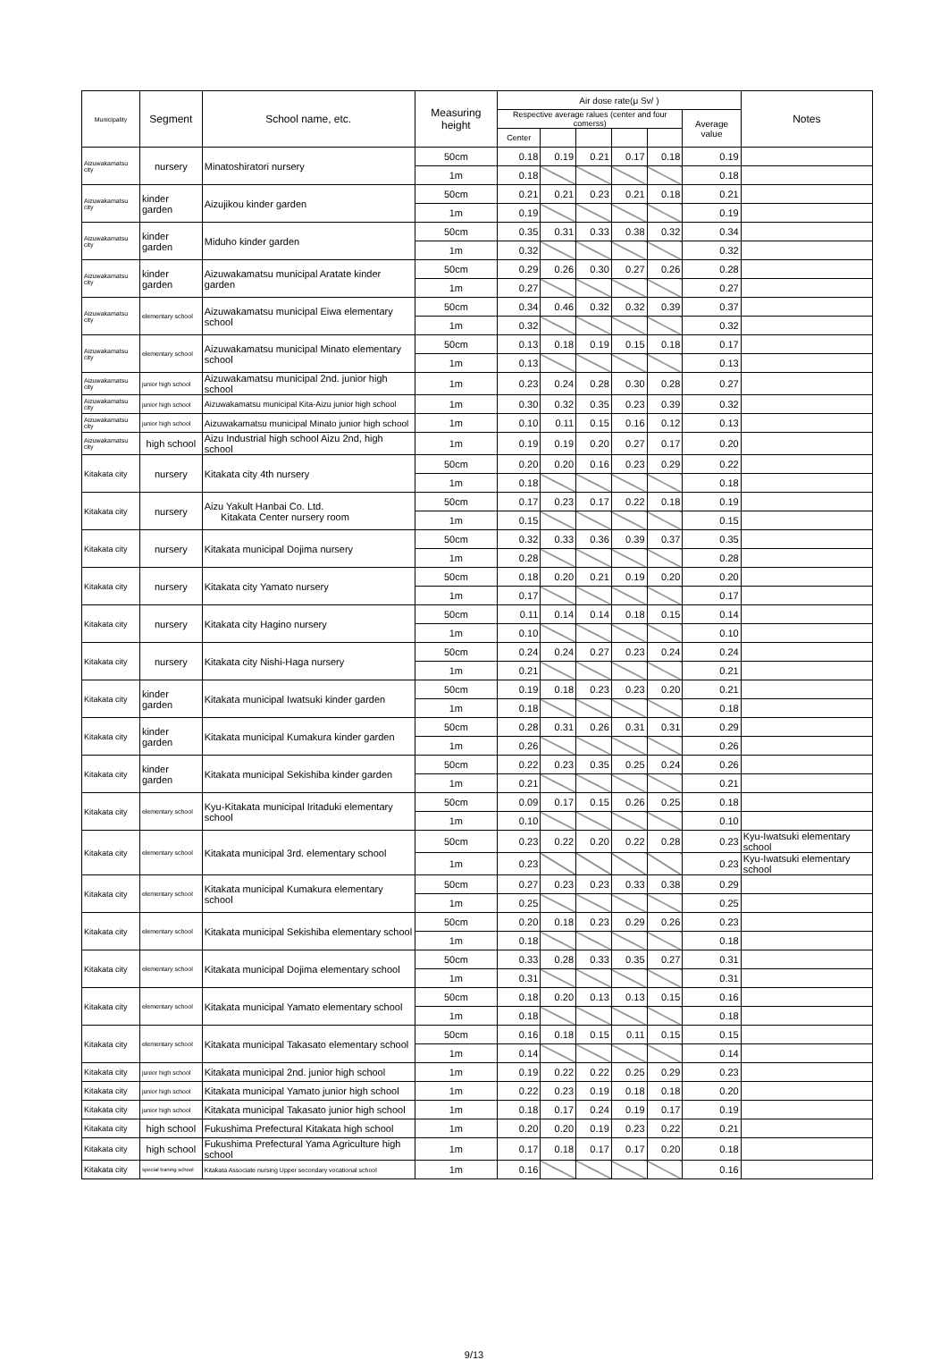| Municipality | Segment | School name, etc. | Measuring height | Air dose rate(μ Sv/ ) | | | | | | Notes |
| --- | --- | --- | --- | --- | --- | --- | --- | --- | --- | --- |
| | | | | Respective average ralues (center and four comerss) | | | | | Average value | |
| | | | | Center | | | | | | |
| Aizuwakamatsu city | nursery | Minatoshiratori nursery | 50cm | 0.18 | 0.19 | 0.21 | 0.17 | 0.18 | 0.19 | |
| | | | 1m | 0.18 | | | | | 0.18 | |
| Aizuwakamatsu city | kinder garden | Aizujikou kinder garden | 50cm | 0.21 | 0.21 | 0.23 | 0.21 | 0.18 | 0.21 | |
| | | | 1m | 0.19 | | | | | 0.19 | |
| Aizuwakamatsu city | kinder garden | Miduho kinder garden | 50cm | 0.35 | 0.31 | 0.33 | 0.38 | 0.32 | 0.34 | |
| | | | 1m | 0.32 | | | | | 0.32 | |
| Aizuwakamatsu city | kinder garden | Aizuwakamatsu municipal Aratate kinder garden | 50cm | 0.29 | 0.26 | 0.30 | 0.27 | 0.26 | 0.28 | |
| | | | 1m | 0.27 | | | | | 0.27 | |
| Aizuwakamatsu city | elementary school | Aizuwakamatsu municipal Eiwa elementary school | 50cm | 0.34 | 0.46 | 0.32 | 0.32 | 0.39 | 0.37 | |
| | | | 1m | 0.32 | | | | | 0.32 | |
| Aizuwakamatsu city | elementary school | Aizuwakamatsu municipal Minato elementary school | 50cm | 0.13 | 0.18 | 0.19 | 0.15 | 0.18 | 0.17 | |
| | | | 1m | 0.13 | | | | | 0.13 | |
| Aizuwakamatsu city | junior high school | Aizuwakamatsu municipal 2nd. junior high school | 1m | 0.23 | 0.24 | 0.28 | 0.30 | 0.28 | 0.27 | |
| Aizuwakamatsu city | junior high school | Aizuwakamatsu municipal Kita-Aizu junior high school | 1m | 0.30 | 0.32 | 0.35 | 0.23 | 0.39 | 0.32 | |
| Aizuwakamatsu city | junior high school | Aizuwakamatsu municipal Minato junior high school | 1m | 0.10 | 0.11 | 0.15 | 0.16 | 0.12 | 0.13 | |
| Aizuwakamatsu city | high school | Aizu Industrial high school Aizu 2nd, high school | 1m | 0.19 | 0.19 | 0.20 | 0.27 | 0.17 | 0.20 | |
| Kitakata city | nursery | Kitakata city 4th nursery | 50cm | 0.20 | 0.20 | 0.16 | 0.23 | 0.29 | 0.22 | |
| | | | 1m | 0.18 | | | | | 0.18 | |
| Kitakata city | nursery | Aizu Yakult Hanbai Co. Ltd. Kitakata Center nursery room | 50cm | 0.17 | 0.23 | 0.17 | 0.22 | 0.18 | 0.19 | |
| | | | 1m | 0.15 | | | | | 0.15 | |
| Kitakata city | nursery | Kitakata municipal Dojima nursery | 50cm | 0.32 | 0.33 | 0.36 | 0.39 | 0.37 | 0.35 | |
| | | | 1m | 0.28 | | | | | 0.28 | |
| Kitakata city | nursery | Kitakata city Yamato nursery | 50cm | 0.18 | 0.20 | 0.21 | 0.19 | 0.20 | 0.20 | |
| | | | 1m | 0.17 | | | | | 0.17 | |
| Kitakata city | nursery | Kitakata city Hagino nursery | 50cm | 0.11 | 0.14 | 0.14 | 0.18 | 0.15 | 0.14 | |
| | | | 1m | 0.10 | | | | | 0.10 | |
| Kitakata city | nursery | Kitakata city Nishi-Haga nursery | 50cm | 0.24 | 0.24 | 0.27 | 0.23 | 0.24 | 0.24 | |
| | | | 1m | 0.21 | | | | | 0.21 | |
| Kitakata city | kinder garden | Kitakata municipal Iwatsuki kinder garden | 50cm | 0.19 | 0.18 | 0.23 | 0.23 | 0.20 | 0.21 | |
| | | | 1m | 0.18 | | | | | 0.18 | |
| Kitakata city | kinder garden | Kitakata municipal Kumakura kinder garden | 50cm | 0.28 | 0.31 | 0.26 | 0.31 | 0.31 | 0.29 | |
| | | | 1m | 0.26 | | | | | 0.26 | |
| Kitakata city | kinder garden | Kitakata municipal Sekishiba kinder garden | 50cm | 0.22 | 0.23 | 0.35 | 0.25 | 0.24 | 0.26 | |
| | | | 1m | 0.21 | | | | | 0.21 | |
| Kitakata city | elementary school | Kyu-Kitakata municipal Iritaduki elementary school | 50cm | 0.09 | 0.17 | 0.15 | 0.26 | 0.25 | 0.18 | |
| | | | 1m | 0.10 | | | | | 0.10 | |
| Kitakata city | elementary school | Kitakata municipal 3rd. elementary school | 50cm | 0.23 | 0.22 | 0.20 | 0.22 | 0.28 | 0.23 | Kyu-Iwatsuki elementary school |
| | | | 1m | 0.23 | | | | | 0.23 | Kyu-Iwatsuki elementary school |
| Kitakata city | elementary school | Kitakata municipal Kumakura elementary school | 50cm | 0.27 | 0.23 | 0.23 | 0.33 | 0.38 | 0.29 | |
| | | | 1m | 0.25 | | | | | 0.25 | |
| Kitakata city | elementary school | Kitakata municipal Sekishiba elementary school | 50cm | 0.20 | 0.18 | 0.23 | 0.29 | 0.26 | 0.23 | |
| | | | 1m | 0.18 | | | | | 0.18 | |
| Kitakata city | elementary school | Kitakata municipal Dojima elementary school | 50cm | 0.33 | 0.28 | 0.33 | 0.35 | 0.27 | 0.31 | |
| | | | 1m | 0.31 | | | | | 0.31 | |
| Kitakata city | elementary school | Kitakata municipal Yamato elementary school | 50cm | 0.18 | 0.20 | 0.13 | 0.13 | 0.15 | 0.16 | |
| | | | 1m | 0.18 | | | | | 0.18 | |
| Kitakata city | elementary school | Kitakata municipal Takasato elementary school | 50cm | 0.16 | 0.18 | 0.15 | 0.11 | 0.15 | 0.15 | |
| | | | 1m | 0.14 | | | | | 0.14 | |
| Kitakata city | junior high school | Kitakata municipal 2nd. junior high school | 1m | 0.19 | 0.22 | 0.22 | 0.25 | 0.29 | 0.23 | |
| Kitakata city | junior high school | Kitakata municipal Yamato junior high school | 1m | 0.22 | 0.23 | 0.19 | 0.18 | 0.18 | 0.20 | |
| Kitakata city | junior high school | Kitakata municipal Takasato junior high school | 1m | 0.18 | 0.17 | 0.24 | 0.19 | 0.17 | 0.19 | |
| Kitakata city | high school | Fukushima Prefectural Kitakata high school | 1m | 0.20 | 0.20 | 0.19 | 0.23 | 0.22 | 0.21 | |
| Kitakata city | high school | Fukushima Prefectural Yama Agriculture high school | 1m | 0.17 | 0.18 | 0.17 | 0.17 | 0.20 | 0.18 | |
| Kitakata city | special traning school | Kitakata Associate nursing Upper secondary vocational school | 1m | 0.16 | | | | | 0.16 | |
9/13